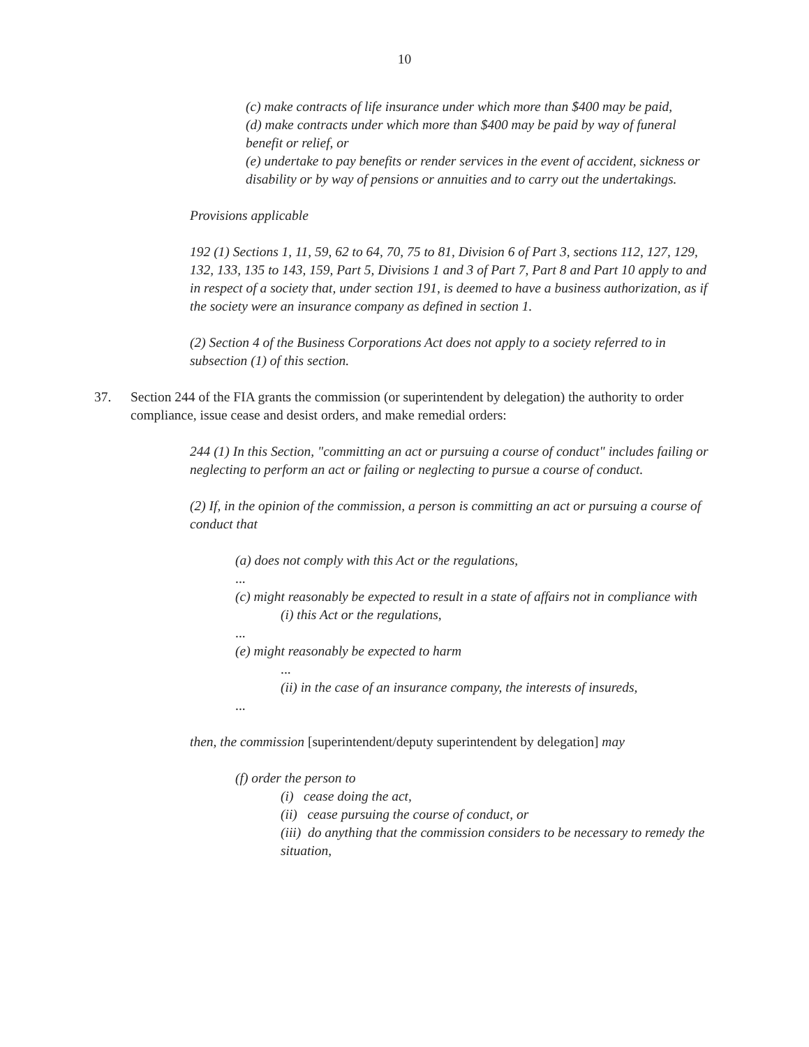10
(c) make contracts of life insurance under which more than $400 may be paid,
(d) make contracts under which more than $400 may be paid by way of funeral benefit or relief, or
(e) undertake to pay benefits or render services in the event of accident, sickness or disability or by way of pensions or annuities and to carry out the undertakings.
Provisions applicable
192 (1) Sections 1, 11, 59, 62 to 64, 70, 75 to 81, Division 6 of Part 3, sections 112, 127, 129, 132, 133, 135 to 143, 159, Part 5, Divisions 1 and 3 of Part 7, Part 8 and Part 10 apply to and in respect of a society that, under section 191, is deemed to have a business authorization, as if the society were an insurance company as defined in section 1.
(2) Section 4 of the Business Corporations Act does not apply to a society referred to in subsection (1) of this section.
37. Section 244 of the FIA grants the commission (or superintendent by delegation) the authority to order compliance, issue cease and desist orders, and make remedial orders:
244 (1) In this Section, "committing an act or pursuing a course of conduct" includes failing or neglecting to perform an act or failing or neglecting to pursue a course of conduct.
(2) If, in the opinion of the commission, a person is committing an act or pursuing a course of conduct that
(a) does not comply with this Act or the regulations,
...
(c) might reasonably be expected to result in a state of affairs not in compliance with
(i) this Act or the regulations,
...
(e) might reasonably be expected to harm
...
(ii) in the case of an insurance company, the interests of insureds,
...
then, the commission [superintendent/deputy superintendent by delegation] may
(f) order the person to
(i) cease doing the act,
(ii) cease pursuing the course of conduct, or
(iii) do anything that the commission considers to be necessary to remedy the situation,